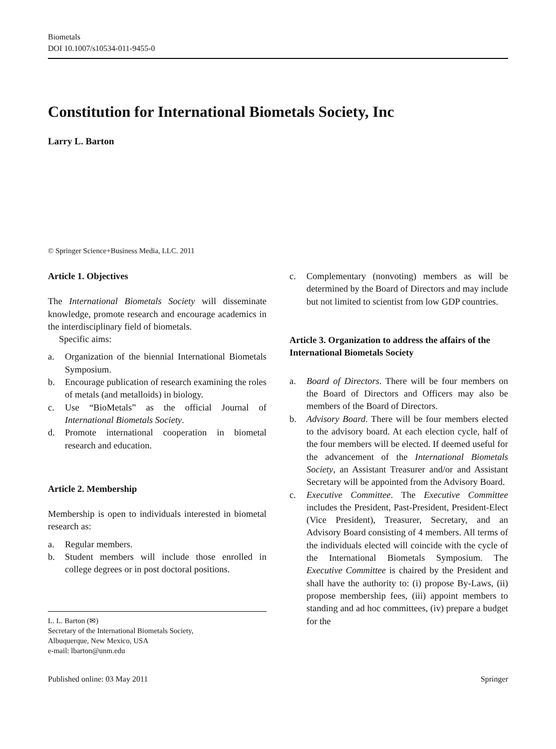Biometals
DOI 10.1007/s10534-011-9455-0
Constitution for International Biometals Society, Inc
Larry L. Barton
© Springer Science+Business Media, LLC. 2011
Article 1. Objectives
The International Biometals Society will disseminate knowledge, promote research and encourage academics in the interdisciplinary field of biometals.
Specific aims:
a. Organization of the biennial International Biometals Symposium.
b. Encourage publication of research examining the roles of metals (and metalloids) in biology.
c. Use “BioMetals” as the official Journal of International Biometals Society.
d. Promote international cooperation in biometal research and education.
Article 2. Membership
Membership is open to individuals interested in biometal research as:
a. Regular members.
b. Student members will include those enrolled in college degrees or in post doctoral positions.
L. L. Barton (✉)
Secretary of the International Biometals Society,
Albuquerque, New Mexico, USA
e-mail: lbarton@unm.edu
c. Complementary (nonvoting) members as will be determined by the Board of Directors and may include but not limited to scientist from low GDP countries.
Article 3. Organization to address the affairs of the International Biometals Society
a. Board of Directors. There will be four members on the Board of Directors and Officers may also be members of the Board of Directors.
b. Advisory Board. There will be four members elected to the advisory board. At each election cycle, half of the four members will be elected. If deemed useful for the advancement of the International Biometals Society, an Assistant Treasurer and/or and Assistant Secretary will be appointed from the Advisory Board.
c. Executive Committee. The Executive Committee includes the President, Past-President, President-Elect (Vice President), Treasurer, Secretary, and an Advisory Board consisting of 4 members. All terms of the individuals elected will coincide with the cycle of the International Biometals Symposium. The Executive Committee is chaired by the President and shall have the authority to: (i) propose By-Laws, (ii) propose membership fees, (iii) appoint members to standing and ad hoc committees, (iv) prepare a budget for the
Published online: 03 May 2011 Springer